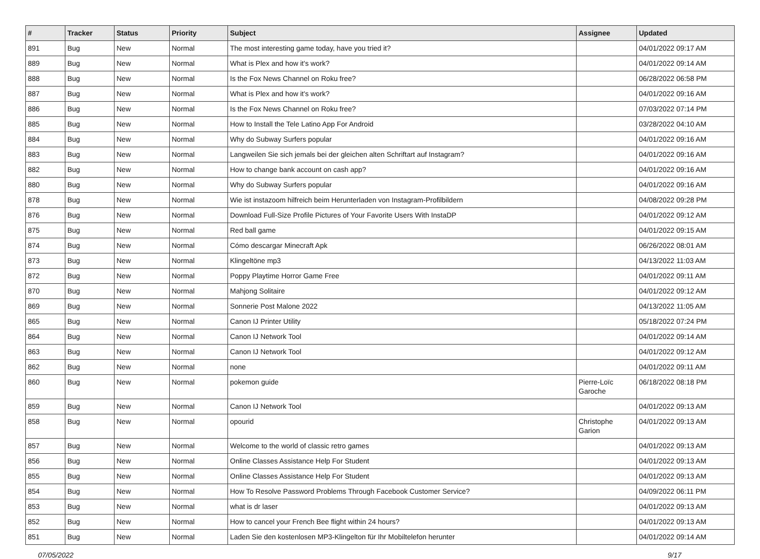| # | Tracker | Status | Priority | Subject | Assignee | Updated |
| --- | --- | --- | --- | --- | --- | --- |
| 891 | Bug | New | Normal | The most interesting game today, have you tried it? | | 04/01/2022 09:17 AM |
| 889 | Bug | New | Normal | What is Plex and how it's work? | | 04/01/2022 09:14 AM |
| 888 | Bug | New | Normal | Is the Fox News Channel on Roku free? | | 06/28/2022 06:58 PM |
| 887 | Bug | New | Normal | What is Plex and how it's work? | | 04/01/2022 09:16 AM |
| 886 | Bug | New | Normal | Is the Fox News Channel on Roku free? | | 07/03/2022 07:14 PM |
| 885 | Bug | New | Normal | How to Install the Tele Latino App For Android | | 03/28/2022 04:10 AM |
| 884 | Bug | New | Normal | Why do Subway Surfers popular | | 04/01/2022 09:16 AM |
| 883 | Bug | New | Normal | Langweilen Sie sich jemals bei der gleichen alten Schriftart auf Instagram? | | 04/01/2022 09:16 AM |
| 882 | Bug | New | Normal | How to change bank account on cash app? | | 04/01/2022 09:16 AM |
| 880 | Bug | New | Normal | Why do Subway Surfers popular | | 04/01/2022 09:16 AM |
| 878 | Bug | New | Normal | Wie ist instazoom hilfreich beim Herunterladen von Instagram-Profilbildern | | 04/08/2022 09:28 PM |
| 876 | Bug | New | Normal | Download Full-Size Profile Pictures of Your Favorite Users With InstaDP | | 04/01/2022 09:12 AM |
| 875 | Bug | New | Normal | Red ball game | | 04/01/2022 09:15 AM |
| 874 | Bug | New | Normal | Cómo descargar Minecraft Apk | | 06/26/2022 08:01 AM |
| 873 | Bug | New | Normal | Klingeltöne mp3 | | 04/13/2022 11:03 AM |
| 872 | Bug | New | Normal | Poppy Playtime Horror Game Free | | 04/01/2022 09:11 AM |
| 870 | Bug | New | Normal | Mahjong Solitaire | | 04/01/2022 09:12 AM |
| 869 | Bug | New | Normal | Sonnerie Post Malone 2022 | | 04/13/2022 11:05 AM |
| 865 | Bug | New | Normal | Canon IJ Printer Utility | | 05/18/2022 07:24 PM |
| 864 | Bug | New | Normal | Canon IJ Network Tool | | 04/01/2022 09:14 AM |
| 863 | Bug | New | Normal | Canon IJ Network Tool | | 04/01/2022 09:12 AM |
| 862 | Bug | New | Normal | none | | 04/01/2022 09:11 AM |
| 860 | Bug | New | Normal | pokemon guide | Pierre-Loïc Garoche | 06/18/2022 08:18 PM |
| 859 | Bug | New | Normal | Canon IJ Network Tool | | 04/01/2022 09:13 AM |
| 858 | Bug | New | Normal | opourid | Christophe Garion | 04/01/2022 09:13 AM |
| 857 | Bug | New | Normal | Welcome to the world of classic retro games | | 04/01/2022 09:13 AM |
| 856 | Bug | New | Normal | Online Classes Assistance Help For Student | | 04/01/2022 09:13 AM |
| 855 | Bug | New | Normal | Online Classes Assistance Help For Student | | 04/01/2022 09:13 AM |
| 854 | Bug | New | Normal | How To Resolve Password Problems Through Facebook Customer Service? | | 04/09/2022 06:11 PM |
| 853 | Bug | New | Normal | what is dr laser | | 04/01/2022 09:13 AM |
| 852 | Bug | New | Normal | How to cancel your French Bee flight within 24 hours? | | 04/01/2022 09:13 AM |
| 851 | Bug | New | Normal | Laden Sie den kostenlosen MP3-Klingelton für Ihr Mobiltelefon herunter | | 04/01/2022 09:14 AM |
07/05/2022 9/17